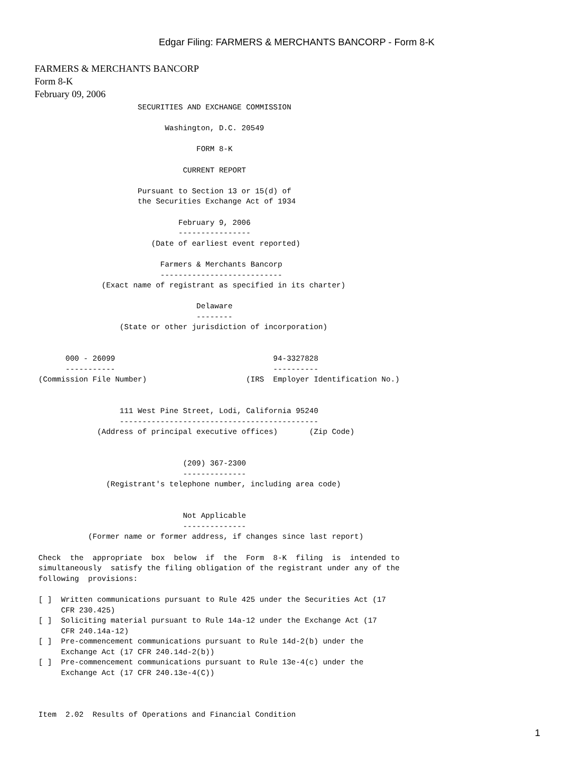Edgar Filing: FARMERS & MERCHANTS BANCORP - Form 8-K
FARMERS & MERCHANTS BANCORP
Form 8-K
February 09, 2006
                          SECURITIES AND EXCHANGE COMMISSION

                                Washington, D.C. 20549

                                       FORM 8-K

                                    CURRENT REPORT

                          Pursuant to Section 13 or 15(d) of
                          the Securities Exchange Act of 1934

                                   February 9, 2006
                                   ----------------
                             (Date of earliest event reported)

                               Farmers & Merchants Bancorp
                               ---------------------------
                  (Exact name of registrant as specified in its charter)

                                       Delaware
                                       --------
                      (State or other jurisdiction of incorporation)


          000 - 26099                                   94-3327828
          -----------                                   ----------
    (Commission File Number)                      (IRS  Employer Identification No.)


                      111 West Pine Street, Lodi, California 95240
                      --------------------------------------------
                 (Address of principal executive offices)       (Zip Code)


                                    (209) 367-2300
                                    --------------
                   (Registrant's telephone number, including area code)


                                    Not Applicable
                                    --------------
               (Former name or former address, if changes since last report)

    Check  the  appropriate  box  below  if  the  Form  8-K  filing  is  intended to
    simultaneously  satisfy the filing obligation of the registrant under any of the
    following  provisions:

    [ ]  Written communications pursuant to Rule 425 under the Securities Act (17
         CFR 230.425)
    [ ]  Soliciting material pursuant to Rule 14a-12 under the Exchange Act (17
         CFR 240.14a-12)
    [ ]  Pre-commencement communications pursuant to Rule 14d-2(b) under the
         Exchange Act (17 CFR 240.14d-2(b))
    [ ]  Pre-commencement communications pursuant to Rule 13e-4(c) under the
         Exchange Act (17 CFR 240.13e-4(C))



    Item  2.02  Results of Operations and Financial Condition
1